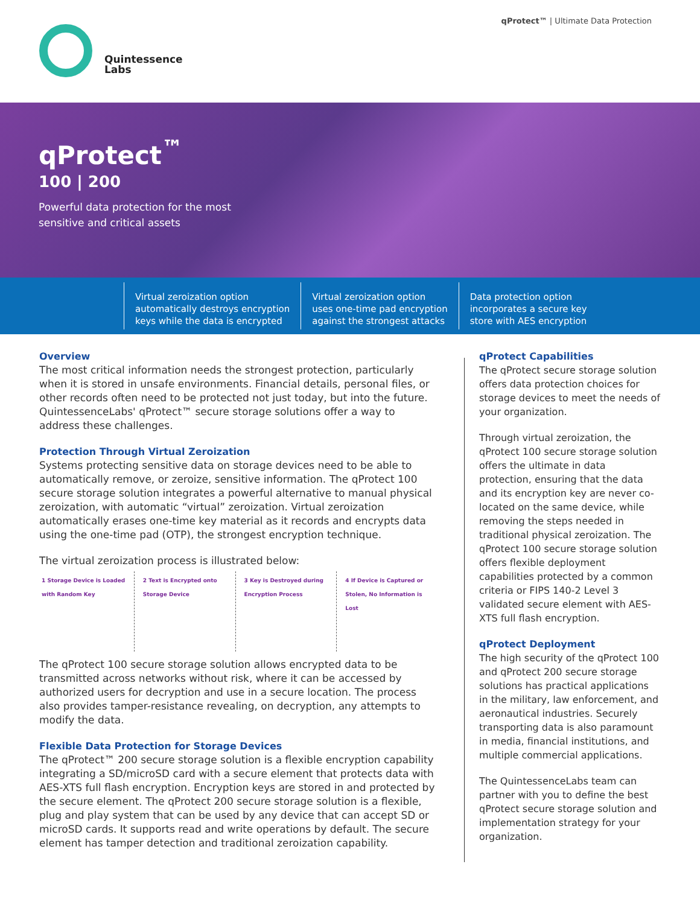Quintessence
Labs
qProtect™ | Ultimate Data Protection
qProtect<sup>™</sup>
100 | 200
Powerful data protection for the most
sensitive and critical assets
Virtual zeroization option
automatically destroys encryption
keys while the data is encrypted
Virtual zeroization option
uses one-time pad encryption
against the strongest attacks
Data protection option
incorporates a secure key
store with AES encryption
Overview
The most critical information needs the strongest protection, particularly when it is stored in unsafe environments. Financial details, personal files, or other records often need to be protected not just today, but into the future. QuintessenceLabs' qProtect™ secure storage solutions offer a way to address these challenges.
Protection Through Virtual Zeroization
Systems protecting sensitive data on storage devices need to be able to automatically remove, or zeroize, sensitive information. The qProtect 100 secure storage solution integrates a powerful alternative to manual physical zeroization, with automatic “virtual” zeroization. Virtual zeroization automatically erases one-time key material as it records and encrypts data using the one-time pad (OTP), the strongest encryption technique.
The virtual zeroization process is illustrated below:
1 Storage Device is Loaded with Random Key
2 Text is Encrypted onto Storage Device
3 Key is Destroyed during Encryption Process
4 If Device is Captured or Stolen, No Information is Lost
The qProtect 100 secure storage solution allows encrypted data to be transmitted across networks without risk, where it can be accessed by authorized users for decryption and use in a secure location. The process also provides tamper-resistance revealing, on decryption, any attempts to modify the data.
Flexible Data Protection for Storage Devices
The qProtect™ 200 secure storage solution is a flexible encryption capability integrating a SD/microSD card with a secure element that protects data with AES-XTS full flash encryption. Encryption keys are stored in and protected by the secure element. The qProtect 200 secure storage solution is a flexible, plug and play system that can be used by any device that can accept SD or microSD cards. It supports read and write operations by default. The secure element has tamper detection and traditional zeroization capability.
qProtect Capabilities
The qProtect secure storage solution offers data protection choices for storage devices to meet the needs of your organization.
Through virtual zeroization, the qProtect 100 secure storage solution offers the ultimate in data protection, ensuring that the data and its encryption key are never co-located on the same device, while removing the steps needed in traditional physical zeroization. The qProtect 100 secure storage solution offers flexible deployment capabilities protected by a common criteria or FIPS 140-2 Level 3 validated secure element with AES-XTS full flash encryption.
qProtect Deployment
The high security of the qProtect 100 and qProtect 200 secure storage solutions has practical applications in the military, law enforcement, and aeronautical industries. Securely transporting data is also paramount in media, financial institutions, and multiple commercial applications.
The QuintessenceLabs team can partner with you to define the best qProtect secure storage solution and implementation strategy for your organization.